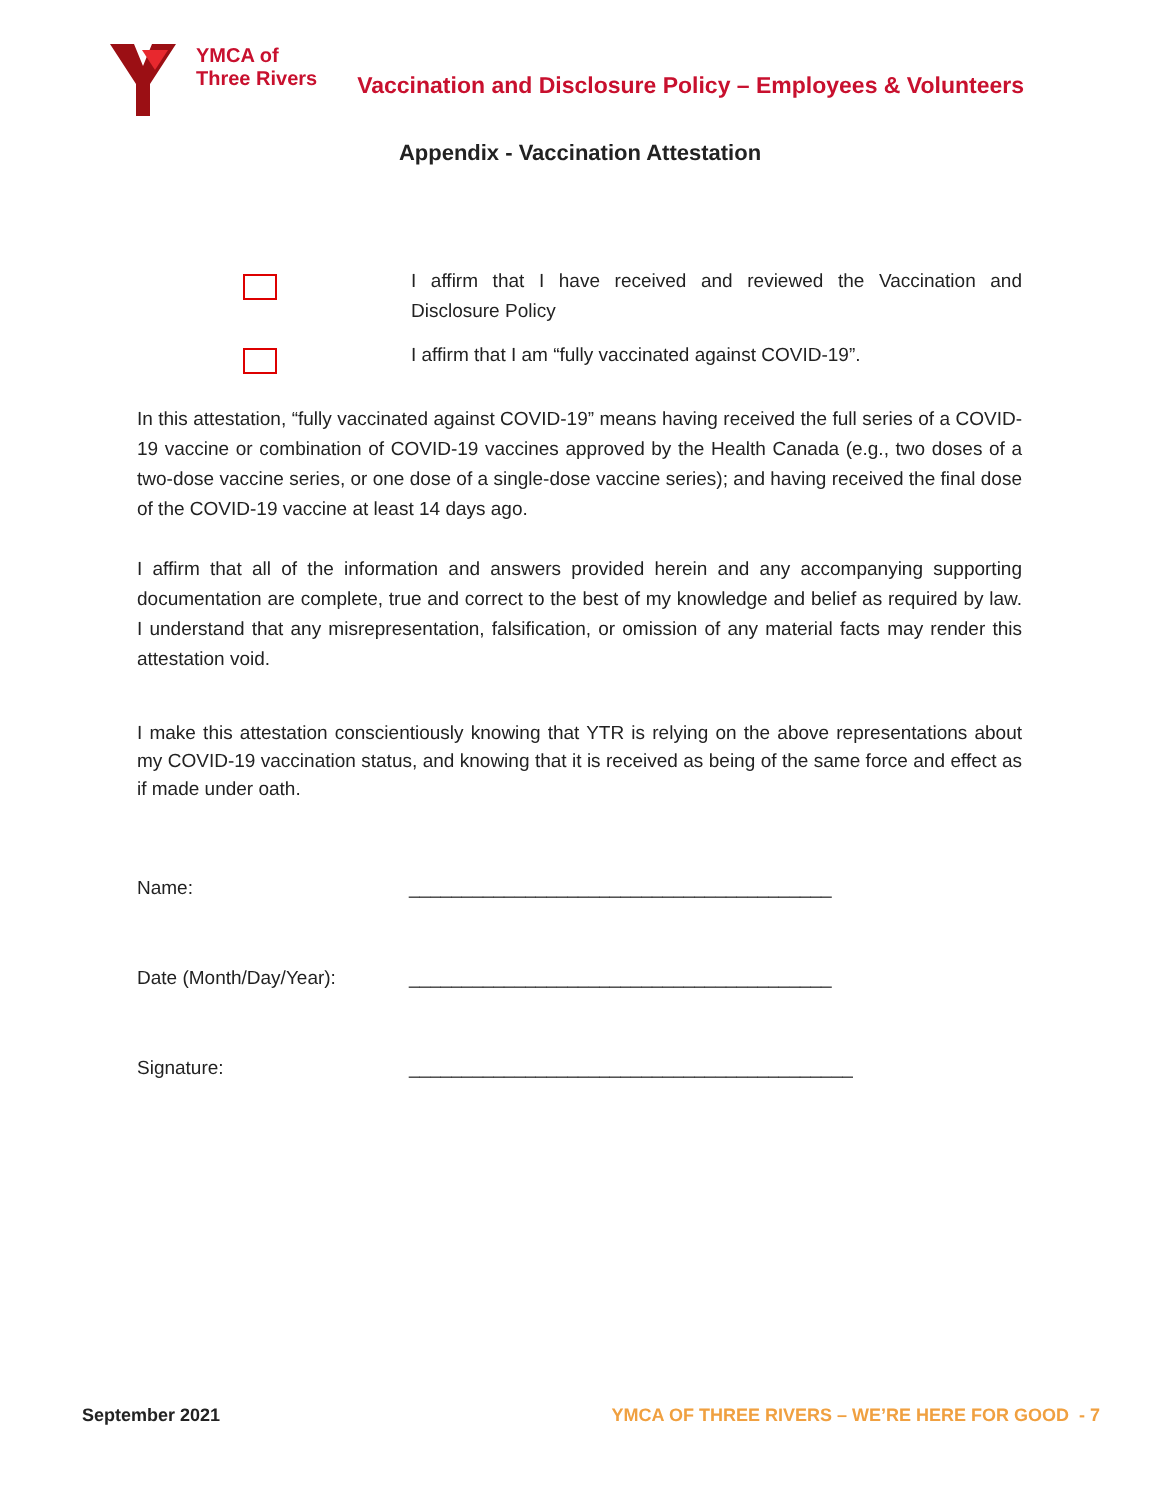YMCA of
Three Rivers
Vaccination and Disclosure Policy – Employees & Volunteers
Appendix - Vaccination Attestation
I affirm that I have received and reviewed the Vaccination and Disclosure Policy
I affirm that I am “fully vaccinated against COVID-19”.
In this attestation, “fully vaccinated against COVID-19” means having received the full series of a COVID-19 vaccine or combination of COVID-19 vaccines approved by the Health Canada (e.g., two doses of a two-dose vaccine series, or one dose of a single-dose vaccine series); and having received the final dose of the COVID-19 vaccine at least 14 days ago.
I affirm that all of the information and answers provided herein and any accompanying supporting documentation are complete, true and correct to the best of my knowledge and belief as required by law. I understand that any misrepresentation, falsification, or omission of any material facts may render this attestation void.
I make this attestation conscientiously knowing that YTR is relying on the above representations about my COVID-19 vaccination status, and knowing that it is received as being of the same force and effect as if made under oath.
Name: ________________________________________
Date (Month/Day/Year): ________________________________________
Signature: __________________________________________
September 2021 YMCA OF THREE RIVERS – WE’RE HERE FOR GOOD - 7